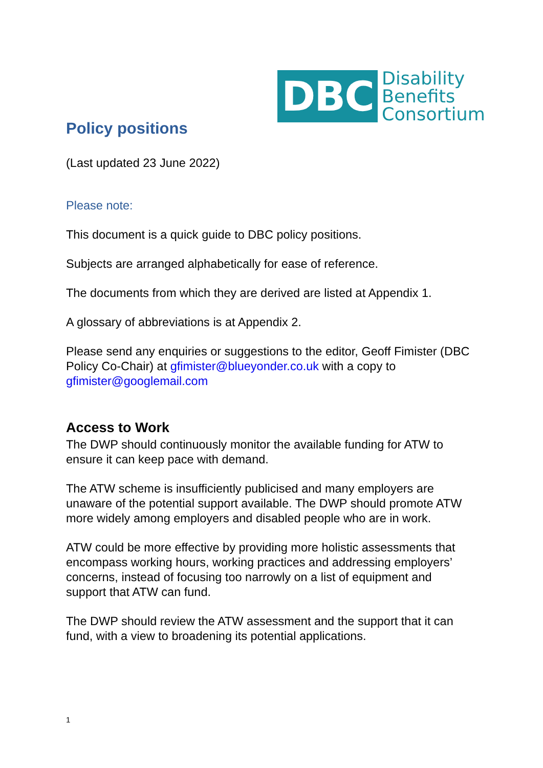DBC
Disability
Benefits
Consortium
Policy positions
(Last updated 23 June 2022)
Please note:
This document is a quick guide to DBC policy positions.
Subjects are arranged alphabetically for ease of reference.
The documents from which they are derived are listed at Appendix 1.
A glossary of abbreviations is at Appendix 2.
Please send any enquiries or suggestions to the editor, Geoff Fimister (DBC Policy Co-Chair) at gfimister@blueyonder.co.uk with a copy to gfimister@googlemail.com
Access to Work
The DWP should continuously monitor the available funding for ATW to ensure it can keep pace with demand.
The ATW scheme is insufficiently publicised and many employers are unaware of the potential support available. The DWP should promote ATW more widely among employers and disabled people who are in work.
ATW could be more effective by providing more holistic assessments that encompass working hours, working practices and addressing employers’ concerns, instead of focusing too narrowly on a list of equipment and support that ATW can fund.
The DWP should review the ATW assessment and the support that it can fund, with a view to broadening its potential applications.
1